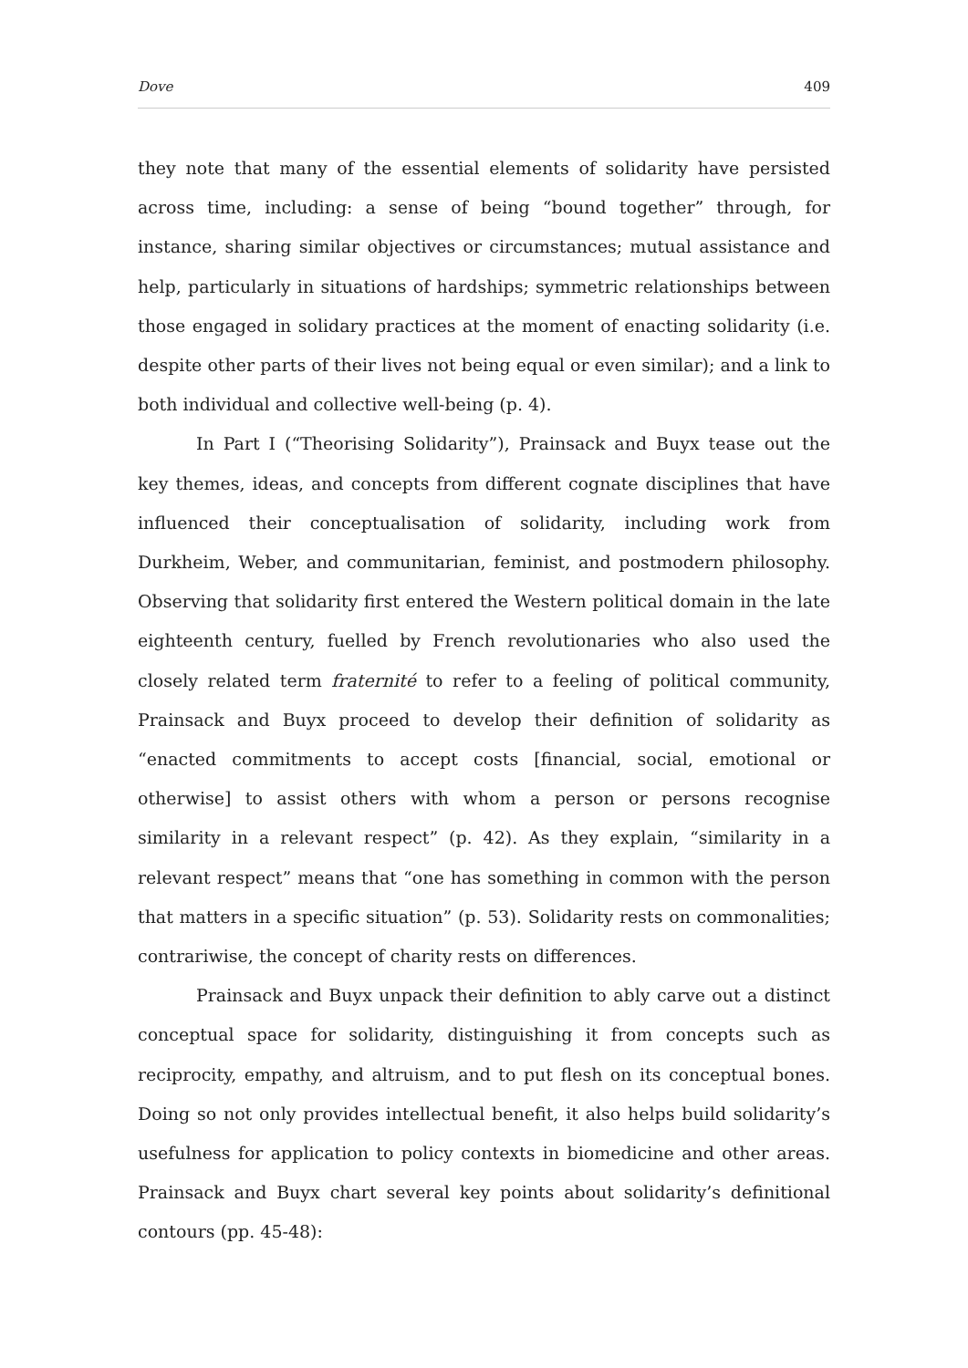Dove 409
they note that many of the essential elements of solidarity have persisted across time, including: a sense of being “bound together” through, for instance, sharing similar objectives or circumstances; mutual assistance and help, particularly in situations of hardships; symmetric relationships between those engaged in solidary practices at the moment of enacting solidarity (i.e. despite other parts of their lives not being equal or even similar); and a link to both individual and collective well-being (p. 4).
In Part I (“Theorising Solidarity”), Prainsack and Buyx tease out the key themes, ideas, and concepts from different cognate disciplines that have influenced their conceptualisation of solidarity, including work from Durkheim, Weber, and communitarian, feminist, and postmodern philosophy. Observing that solidarity first entered the Western political domain in the late eighteenth century, fuelled by French revolutionaries who also used the closely related term fraternité to refer to a feeling of political community, Prainsack and Buyx proceed to develop their definition of solidarity as “enacted commitments to accept costs [financial, social, emotional or otherwise] to assist others with whom a person or persons recognise similarity in a relevant respect” (p. 42). As they explain, “similarity in a relevant respect” means that “one has something in common with the person that matters in a specific situation” (p. 53). Solidarity rests on commonalities; contrariwise, the concept of charity rests on differences.
Prainsack and Buyx unpack their definition to ably carve out a distinct conceptual space for solidarity, distinguishing it from concepts such as reciprocity, empathy, and altruism, and to put flesh on its conceptual bones. Doing so not only provides intellectual benefit, it also helps build solidarity’s usefulness for application to policy contexts in biomedicine and other areas. Prainsack and Buyx chart several key points about solidarity’s definitional contours (pp. 45-48):